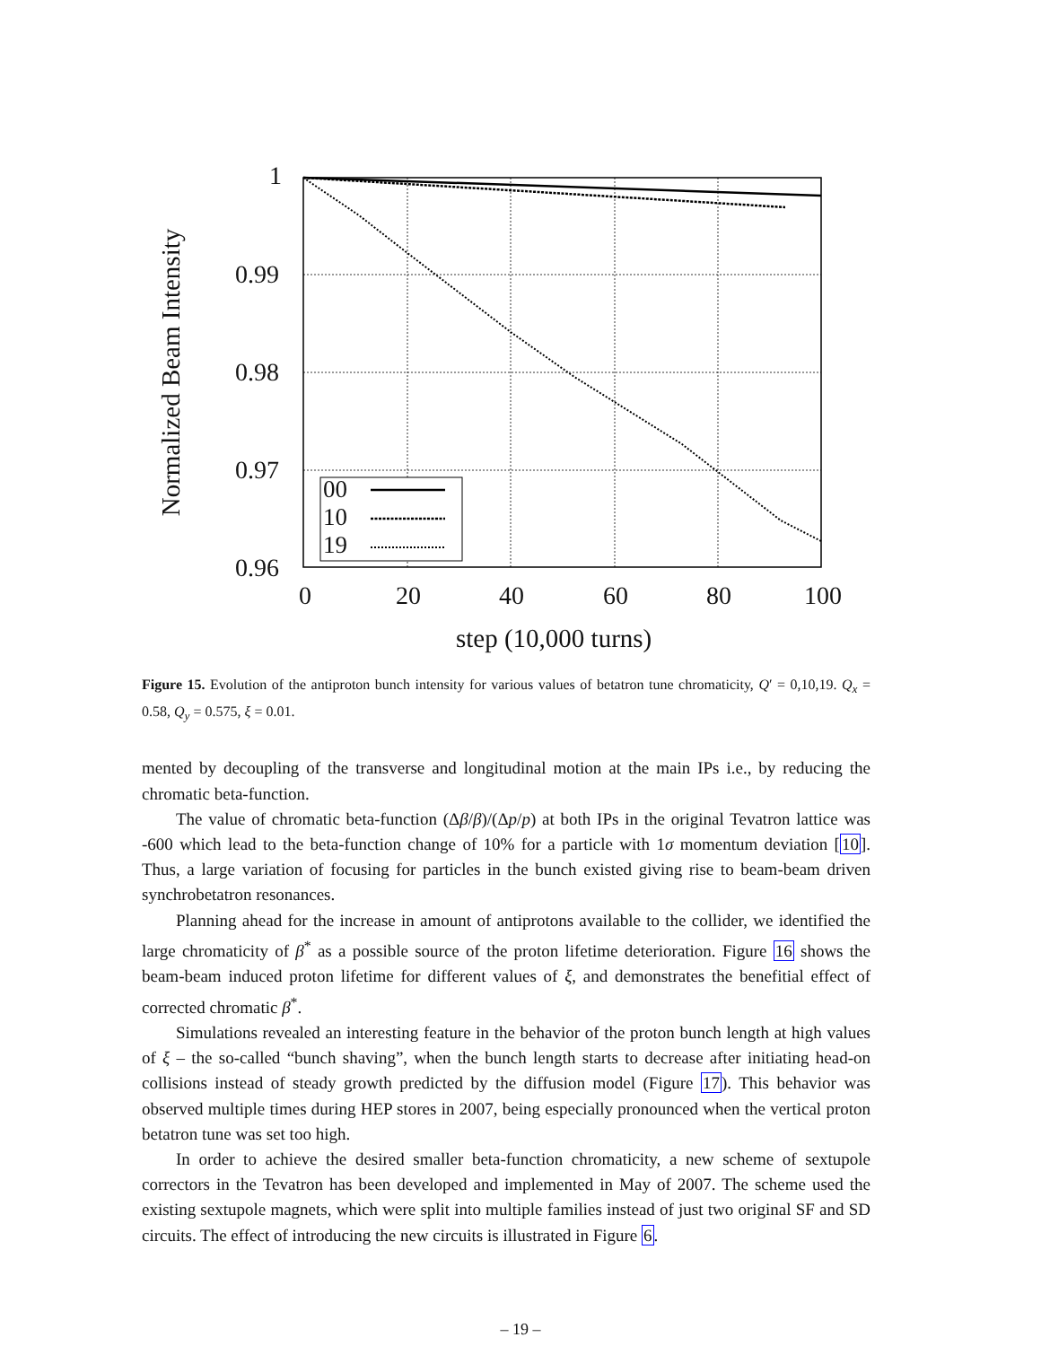00
10
19
1
0.99
0.98
0.97
0.96
0 20 40 60 80 100
step (10,000 turns)
Normalized Beam Intensity
Figure 15. Evolution of the antiproton bunch intensity for various values of betatron tune chromaticity, Q′ = 0,10,19. Q<sub>x</sub> = 0.58, Q<sub>y</sub> = 0.575, ξ = 0.01.
mented by decoupling of the transverse and longitudinal motion at the main IPs i.e., by reducing the chromatic beta-function.
The value of chromatic beta-function (Δβ/β)/(Δp/p) at both IPs in the original Tevatron lattice was -600 which lead to the beta-function change of 10% for a particle with 1σ momentum deviation [10]. Thus, a large variation of focusing for particles in the bunch existed giving rise to beam-beam driven synchrobetatron resonances.
Planning ahead for the increase in amount of antiprotons available to the collider, we identified the large chromaticity of β<sup>*</sup> as a possible source of the proton lifetime deterioration. Figure 16 shows the beam-beam induced proton lifetime for different values of ξ, and demonstrates the benefitial effect of corrected chromatic β<sup>*</sup>.
Simulations revealed an interesting feature in the behavior of the proton bunch length at high values of ξ – the so-called “bunch shaving”, when the bunch length starts to decrease after initiating head-on collisions instead of steady growth predicted by the diffusion model (Figure 17). This behavior was observed multiple times during HEP stores in 2007, being especially pronounced when the vertical proton betatron tune was set too high.
In order to achieve the desired smaller beta-function chromaticity, a new scheme of sextupole correctors in the Tevatron has been developed and implemented in May of 2007. The scheme used the existing sextupole magnets, which were split into multiple families instead of just two original SF and SD circuits. The effect of introducing the new circuits is illustrated in Figure 6.
– 19 –